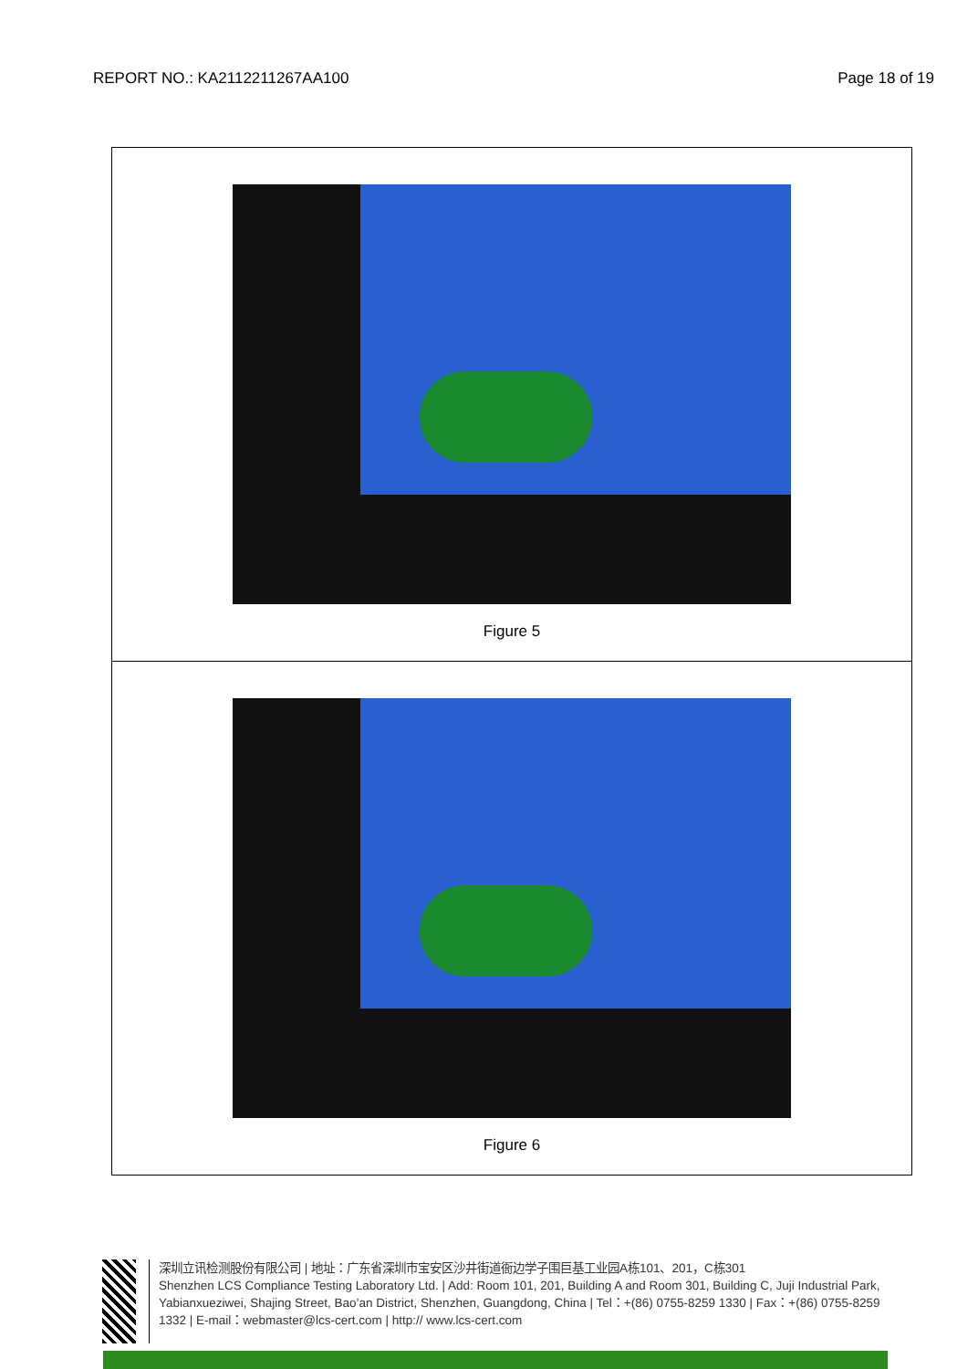REPORT NO.: KA2112211267AA100 Page 18 of 19
| Figure 5 |
| Figure 6 |
深圳立讯检测股份有限公司 | 地址：广东省深圳市宝安区沙井街道衙边学子围巨基工业园A栋101、201，C栋301
Shenzhen LCS Compliance Testing Laboratory Ltd. | Add: Room 101, 201, Building A and Room 301, Building C, Juji Industrial Park, Yabianxueziwei, Shajing Street, Bao’an District, Shenzhen, Guangdong, China | Tel：+(86) 0755-8259 1330 | Fax：+(86) 0755-8259 1332 | E-mail：webmaster@lcs-cert.com | http:// www.lcs-cert.com